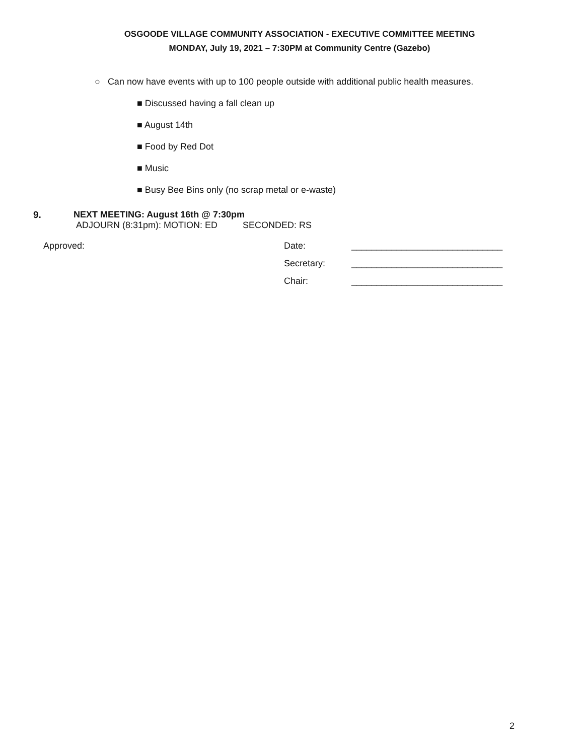OSGOODE VILLAGE COMMUNITY ASSOCIATION - EXECUTIVE COMMITTEE MEETING
MONDAY, July 19, 2021 – 7:30PM at Community Centre (Gazebo)
○ Can now have events with up to 100 people outside with additional public health measures.
■ Discussed having a fall clean up
■ August 14th
■ Food by Red Dot
■ Music
■ Busy Bee Bins only (no scrap metal or e-waste)
9. NEXT MEETING: August 16th @ 7:30pm
ADJOURN (8:31pm): MOTION: ED SECONDED: RS
Approved: Date: ______________________________
Secretary: ______________________________
Chair: ______________________________
2